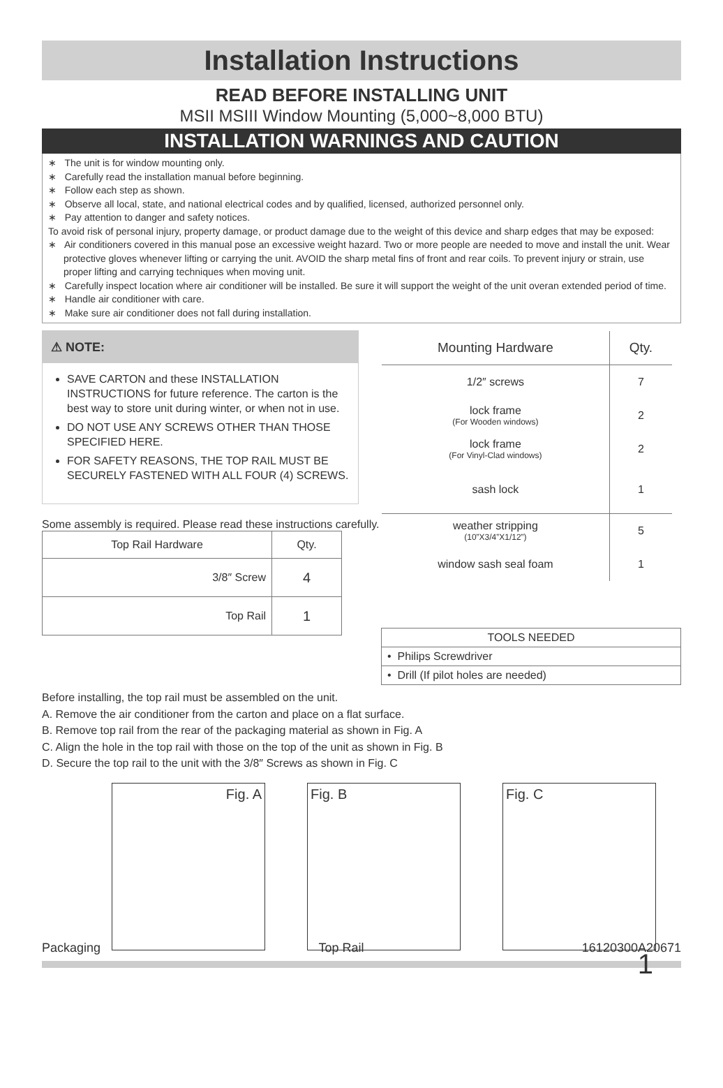Installation Instructions
READ BEFORE INSTALLING UNIT
MSII MSIII Window Mounting (5,000~8,000 BTU)
INSTALLATION WARNINGS AND CAUTION
∗ The unit is for window mounting only.
∗ Carefully read the installation manual before beginning.
∗ Follow each step as shown.
∗ Observe all local, state, and national electrical codes and by qualified, licensed, authorized personnel only.
∗ Pay attention to danger and safety notices.
To avoid risk of personal injury, property damage, or product damage due to the weight of this device and sharp edges that may be exposed:
∗ Air conditioners covered in this manual pose an excessive weight hazard. Two or more people are needed to move and install the unit. Wear protective gloves whenever lifting or carrying the unit. AVOID the sharp metal fins of front and rear coils. To prevent injury or strain, use proper lifting and carrying techniques when moving unit.
∗ Carefully inspect location where air conditioner will be installed. Be sure it will support the weight of the unit overan extended period of time.
∗ Handle air conditioner with care.
∗ Make sure air conditioner does not fall during installation.
⚠ NOTE:
SAVE CARTON and these INSTALLATION INSTRUCTIONS for future reference. The carton is the best way to store unit during winter, or when not in use.
DO NOT USE ANY SCREWS OTHER THAN THOSE SPECIFIED HERE.
FOR SAFETY REASONS, THE TOP RAIL MUST BE SECURELY FASTENED WITH ALL FOUR (4) SCREWS.
Some assembly is required. Please read these instructions carefully.
| Top Rail Hardware | Qty. |
| --- | --- |
| 3/8″ Screw | 4 |
| Top Rail | 1 |
| Mounting Hardware | Qty. |
| --- | --- |
| 1/2″ screws | 7 |
| lock frame (For Wooden windows) | 2 |
| lock frame (For Vinyl-Clad windows) | 2 |
| sash lock | 1 |
| weather stripping (10”X3/4”X1/12”) | 5 |
| window sash seal foam | 1 |
| TOOLS NEEDED |
| --- |
| • Philips Screwdriver |
| • Drill (If pilot holes are needed) |
Before installing, the top rail must be assembled on the unit.
A. Remove the air conditioner from the carton and place on a flat surface.
B. Remove top rail from the rear of the packaging material as shown in Fig. A
C. Align the hole in the top rail with those on the top of the unit as shown in Fig. B
D. Secure the top rail to the unit with the 3/8″ Screws as shown in Fig. C
Fig. A Fig. B Fig. C
Packaging Top Rail 16120300A20671
1